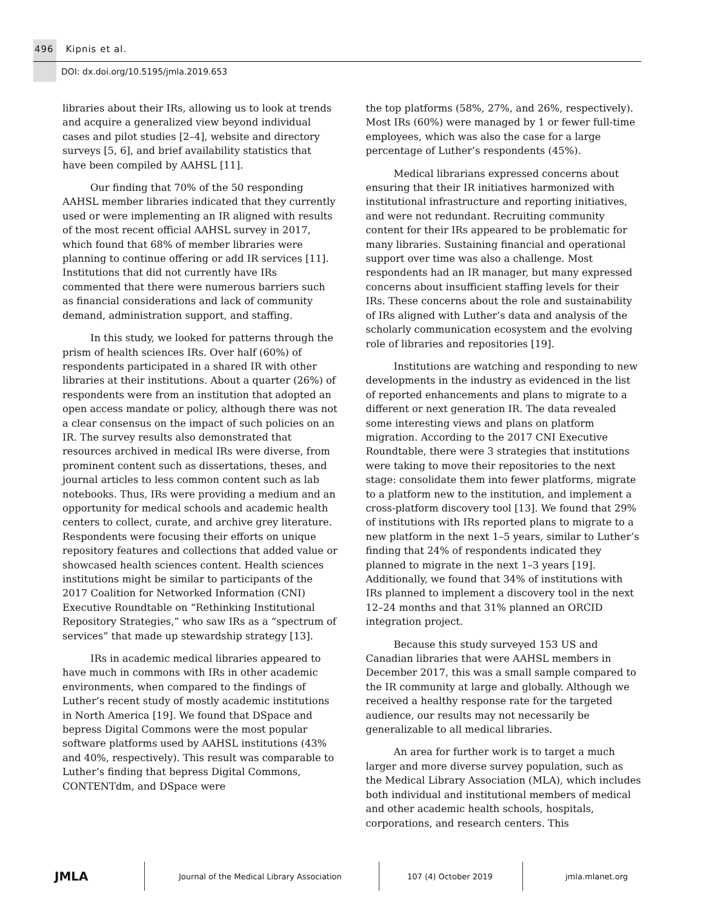496 Kipnis et al.
DOI: dx.doi.org/10.5195/jmla.2019.653
libraries about their IRs, allowing us to look at trends and acquire a generalized view beyond individual cases and pilot studies [2–4], website and directory surveys [5, 6], and brief availability statistics that have been compiled by AAHSL [11].
Our finding that 70% of the 50 responding AAHSL member libraries indicated that they currently used or were implementing an IR aligned with results of the most recent official AAHSL survey in 2017, which found that 68% of member libraries were planning to continue offering or add IR services [11]. Institutions that did not currently have IRs commented that there were numerous barriers such as financial considerations and lack of community demand, administration support, and staffing.
In this study, we looked for patterns through the prism of health sciences IRs. Over half (60%) of respondents participated in a shared IR with other libraries at their institutions. About a quarter (26%) of respondents were from an institution that adopted an open access mandate or policy, although there was not a clear consensus on the impact of such policies on an IR. The survey results also demonstrated that resources archived in medical IRs were diverse, from prominent content such as dissertations, theses, and journal articles to less common content such as lab notebooks. Thus, IRs were providing a medium and an opportunity for medical schools and academic health centers to collect, curate, and archive grey literature. Respondents were focusing their efforts on unique repository features and collections that added value or showcased health sciences content. Health sciences institutions might be similar to participants of the 2017 Coalition for Networked Information (CNI) Executive Roundtable on “Rethinking Institutional Repository Strategies,” who saw IRs as a “spectrum of services” that made up stewardship strategy [13].
IRs in academic medical libraries appeared to have much in commons with IRs in other academic environments, when compared to the findings of Luther’s recent study of mostly academic institutions in North America [19]. We found that DSpace and bepress Digital Commons were the most popular software platforms used by AAHSL institutions (43% and 40%, respectively). This result was comparable to Luther’s finding that bepress Digital Commons, CONTENTdm, and DSpace were
the top platforms (58%, 27%, and 26%, respectively). Most IRs (60%) were managed by 1 or fewer full-time employees, which was also the case for a large percentage of Luther’s respondents (45%).
Medical librarians expressed concerns about ensuring that their IR initiatives harmonized with institutional infrastructure and reporting initiatives, and were not redundant. Recruiting community content for their IRs appeared to be problematic for many libraries. Sustaining financial and operational support over time was also a challenge. Most respondents had an IR manager, but many expressed concerns about insufficient staffing levels for their IRs. These concerns about the role and sustainability of IRs aligned with Luther’s data and analysis of the scholarly communication ecosystem and the evolving role of libraries and repositories [19].
Institutions are watching and responding to new developments in the industry as evidenced in the list of reported enhancements and plans to migrate to a different or next generation IR. The data revealed some interesting views and plans on platform migration. According to the 2017 CNI Executive Roundtable, there were 3 strategies that institutions were taking to move their repositories to the next stage: consolidate them into fewer platforms, migrate to a platform new to the institution, and implement a cross-platform discovery tool [13]. We found that 29% of institutions with IRs reported plans to migrate to a new platform in the next 1–5 years, similar to Luther’s finding that 24% of respondents indicated they planned to migrate in the next 1–3 years [19]. Additionally, we found that 34% of institutions with IRs planned to implement a discovery tool in the next 12–24 months and that 31% planned an ORCID integration project.
Because this study surveyed 153 US and Canadian libraries that were AAHSL members in December 2017, this was a small sample compared to the IR community at large and globally. Although we received a healthy response rate for the targeted audience, our results may not necessarily be generalizable to all medical libraries.
An area for further work is to target a much larger and more diverse survey population, such as the Medical Library Association (MLA), which includes both individual and institutional members of medical and other academic health schools, hospitals, corporations, and research centers. This
JMLA
Journal of the Medical Library Association 107 (4) October 2019 jmla.mlanet.org